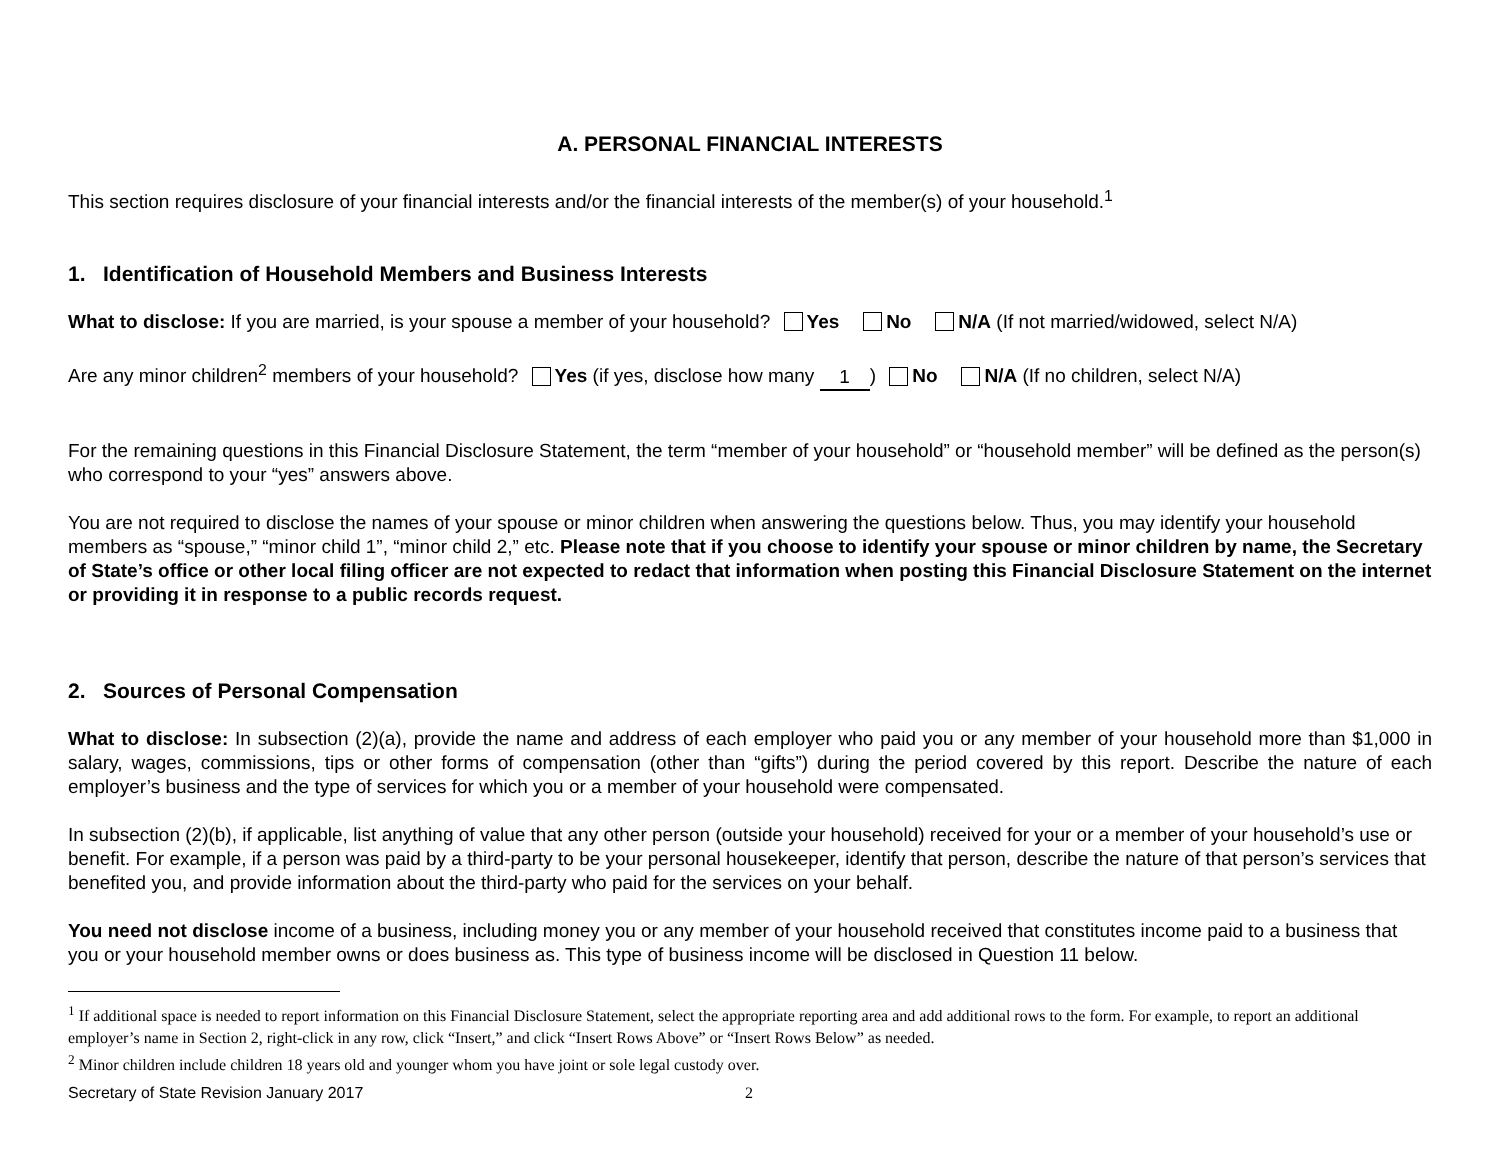A. PERSONAL FINANCIAL INTERESTS
This section requires disclosure of your financial interests and/or the financial interests of the member(s) of your household.<sup>1</sup>
1. Identification of Household Members and Business Interests
What to disclose: If you are married, is your spouse a member of your household? Yes No N/A (If not married/widowed, select N/A)
Are any minor children<sup>2</sup> members of your household? Yes (if yes, disclose how many 1) No N/A (If no children, select N/A)
For the remaining questions in this Financial Disclosure Statement, the term “member of your household” or “household member” will be defined as the person(s) who correspond to your “yes” answers above.
You are not required to disclose the names of your spouse or minor children when answering the questions below. Thus, you may identify your household members as “spouse,” “minor child 1”, “minor child 2,” etc. Please note that if you choose to identify your spouse or minor children by name, the Secretary of State’s office or other local filing officer are not expected to redact that information when posting this Financial Disclosure Statement on the internet or providing it in response to a public records request.
2. Sources of Personal Compensation
What to disclose: In subsection (2)(a), provide the name and address of each employer who paid you or any member of your household more than $1,000 in salary, wages, commissions, tips or other forms of compensation (other than “gifts”) during the period covered by this report. Describe the nature of each employer’s business and the type of services for which you or a member of your household were compensated.
In subsection (2)(b), if applicable, list anything of value that any other person (outside your household) received for your or a member of your household’s use or benefit. For example, if a person was paid by a third-party to be your personal housekeeper, identify that person, describe the nature of that person’s services that benefited you, and provide information about the third-party who paid for the services on your behalf.
You need not disclose income of a business, including money you or any member of your household received that constitutes income paid to a business that you or your household member owns or does business as. This type of business income will be disclosed in Question 11 below.
<sup>1</sup> If additional space is needed to report information on this Financial Disclosure Statement, select the appropriate reporting area and add additional rows to the form. For example, to report an additional employer’s name in Section 2, right-click in any row, click “Insert,” and click “Insert Rows Above” or “Insert Rows Below” as needed.
<sup>2</sup> Minor children include children 18 years old and younger whom you have joint or sole legal custody over.
Secretary of State Revision January 2017 2